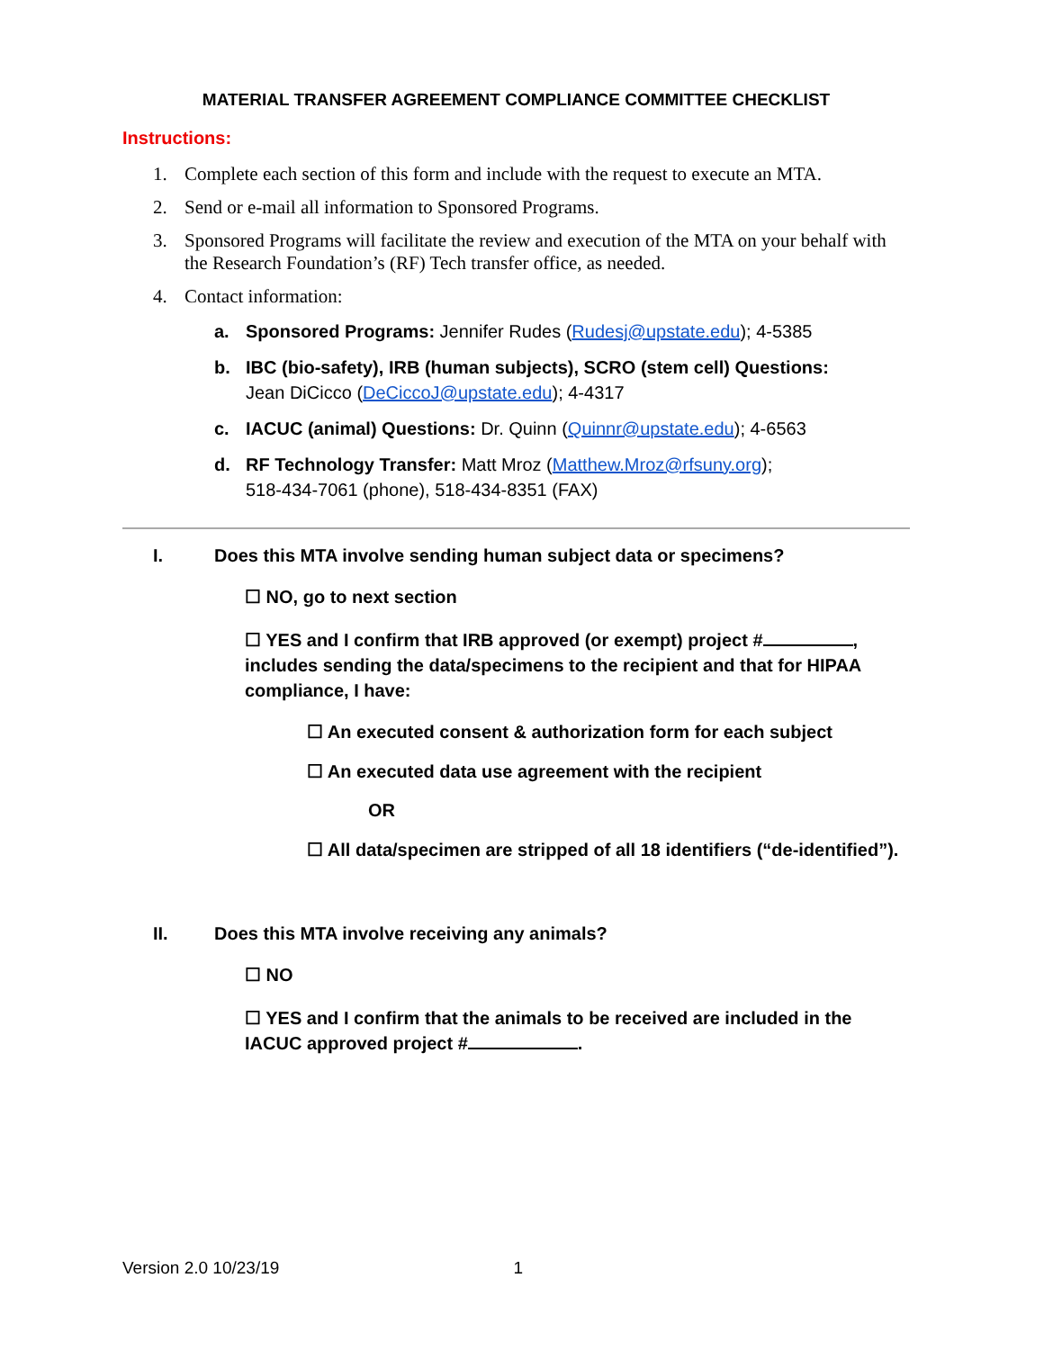MATERIAL TRANSFER AGREEMENT COMPLIANCE COMMITTEE CHECKLIST
Instructions:
1. Complete each section of this form and include with the request to execute an MTA.
2. Send or e-mail all information to Sponsored Programs.
3. Sponsored Programs will facilitate the review and execution of the MTA on your behalf with the Research Foundation’s (RF) Tech transfer office, as needed.
4. Contact information:
a. Sponsored Programs: Jennifer Rudes (Rudesj@upstate.edu); 4-5385
b. IBC (bio-safety), IRB (human subjects), SCRO (stem cell) Questions:
Jean DiCicco (DeCiccoJ@upstate.edu); 4-4317
c. IACUC (animal) Questions: Dr. Quinn (Quinnr@upstate.edu); 4-6563
d. RF Technology Transfer: Matt Mroz (Matthew.Mroz@rfsuny.org);
518-434-7061 (phone), 518-434-8351 (FAX)
I. Does this MTA involve sending human subject data or specimens?
☐ NO, go to next section
☐ YES and I confirm that IRB approved (or exempt) project # , includes sending the data/specimens to the recipient and that for HIPAA compliance, I have:
☐ An executed consent & authorization form for each subject
☐ An executed data use agreement with the recipient
OR
☐ All data/specimen are stripped of all 18 identifiers (“de-identified”).
II. Does this MTA involve receiving any animals?
☐ NO
☐ YES and I confirm that the animals to be received are included in the IACUC approved project # .
Version 2.0 10/23/19 1